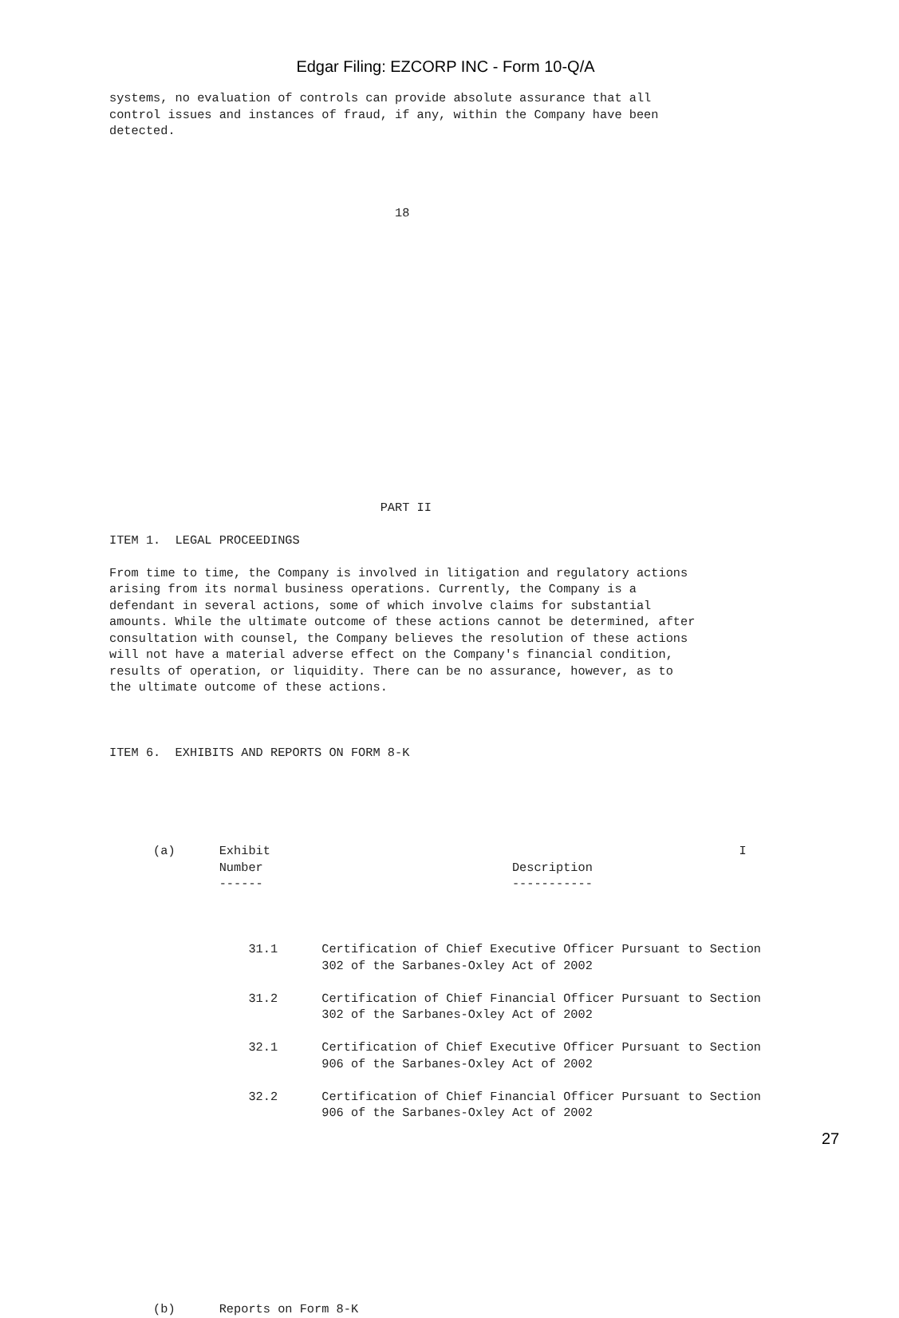Edgar Filing: EZCORP INC - Form 10-Q/A
systems, no evaluation of controls can provide absolute assurance that all
control issues and instances of fraud, if any, within the Company have been
detected.




                                       18

















                                     PART II

ITEM 1.  LEGAL PROCEEDINGS

From time to time, the Company is involved in litigation and regulatory actions
arising from its normal business operations. Currently, the Company is a
defendant in several actions, some of which involve claims for substantial
amounts. While the ultimate outcome of these actions cannot be determined, after
consultation with counsel, the Company believes the resolution of these actions
will not have a material adverse effect on the Company's financial condition,
results of operation, or liquidity. There can be no assurance, however, as to
the ultimate outcome of these actions.



ITEM 6.  EXHIBITS AND REPORTS ON FORM 8-K





      (a)      Exhibit                                                                I
               Number                                  Description
               ------                                  -----------



                   31.1      Certification of Chief Executive Officer Pursuant to Section
                             302 of the Sarbanes-Oxley Act of 2002

                   31.2      Certification of Chief Financial Officer Pursuant to Section
                             302 of the Sarbanes-Oxley Act of 2002

                   32.1      Certification of Chief Executive Officer Pursuant to Section
                             906 of the Sarbanes-Oxley Act of 2002

                   32.2      Certification of Chief Financial Officer Pursuant to Section
                             906 of the Sarbanes-Oxley Act of 2002











      (b)      Reports on Form 8-K
27